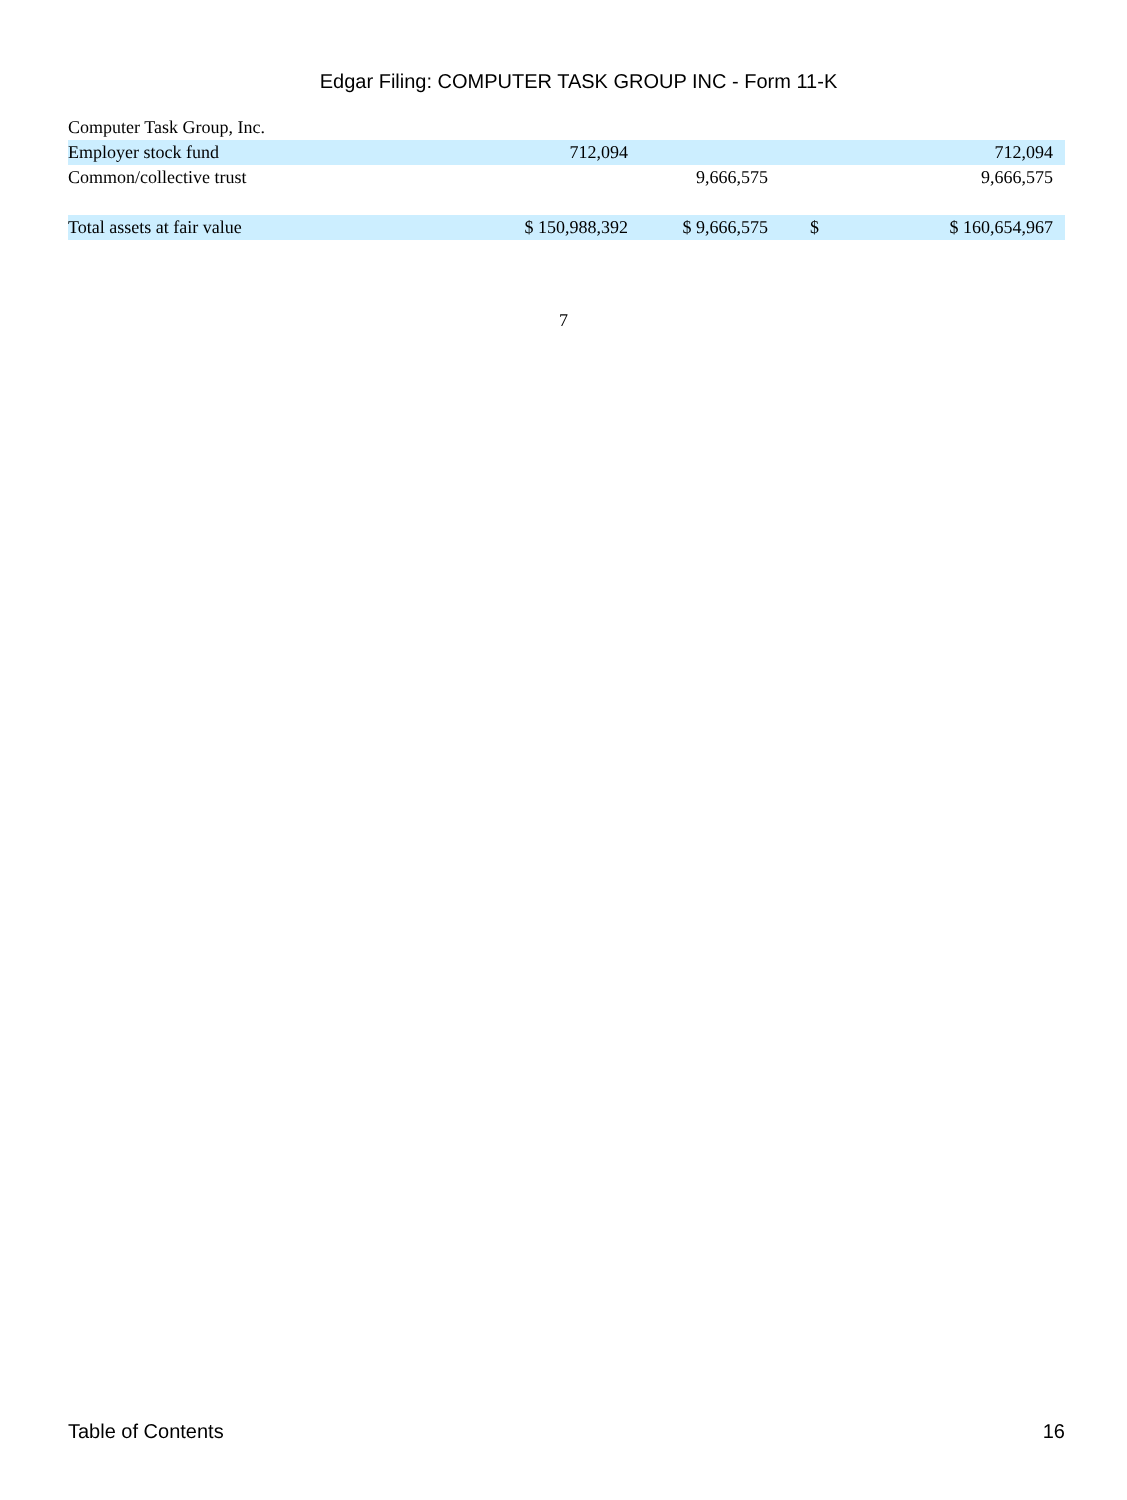Edgar Filing: COMPUTER TASK GROUP INC - Form 11-K
| Computer Task Group, Inc. | | | | |
| Employer stock fund | 712,094 | | | 712,094 |
| Common/collective trust | | 9,666,575 | | 9,666,575 |
| Total assets at fair value | $ 150,988,392 | $ 9,666,575 | $ | $ 160,654,967 |
7
Table of Contents 16